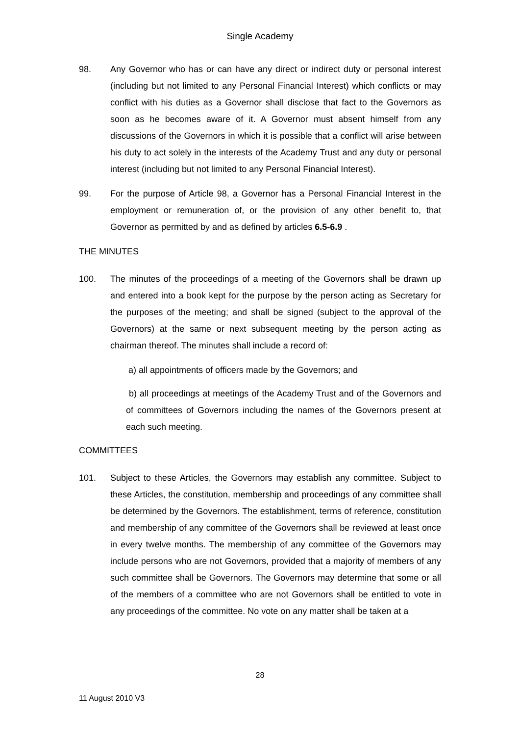Single Academy
98. Any Governor who has or can have any direct or indirect duty or personal interest (including but not limited to any Personal Financial Interest) which conflicts or may conflict with his duties as a Governor shall disclose that fact to the Governors as soon as he becomes aware of it. A Governor must absent himself from any discussions of the Governors in which it is possible that a conflict will arise between his duty to act solely in the interests of the Academy Trust and any duty or personal interest (including but not limited to any Personal Financial Interest).
99. For the purpose of Article 98, a Governor has a Personal Financial Interest in the employment or remuneration of, or the provision of any other benefit to, that Governor as permitted by and as defined by articles 6.5-6.9 .
THE MINUTES
100. The minutes of the proceedings of a meeting of the Governors shall be drawn up and entered into a book kept for the purpose by the person acting as Secretary for the purposes of the meeting; and shall be signed (subject to the approval of the Governors) at the same or next subsequent meeting by the person acting as chairman thereof. The minutes shall include a record of:
a) all appointments of officers made by the Governors; and
b) all proceedings at meetings of the Academy Trust and of the Governors and of committees of Governors including the names of the Governors present at each such meeting.
COMMITTEES
101. Subject to these Articles, the Governors may establish any committee. Subject to these Articles, the constitution, membership and proceedings of any committee shall be determined by the Governors. The establishment, terms of reference, constitution and membership of any committee of the Governors shall be reviewed at least once in every twelve months. The membership of any committee of the Governors may include persons who are not Governors, provided that a majority of members of any such committee shall be Governors. The Governors may determine that some or all of the members of a committee who are not Governors shall be entitled to vote in any proceedings of the committee. No vote on any matter shall be taken at a
28
11 August 2010 V3